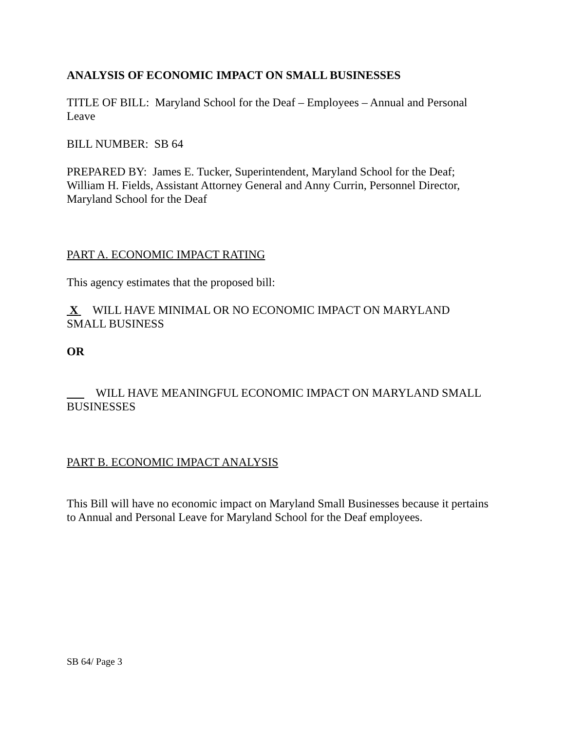ANALYSIS OF ECONOMIC IMPACT ON SMALL BUSINESSES
TITLE OF BILL: Maryland School for the Deaf – Employees – Annual and Personal Leave
BILL NUMBER: SB 64
PREPARED BY: James E. Tucker, Superintendent, Maryland School for the Deaf; William H. Fields, Assistant Attorney General and Anny Currin, Personnel Director, Maryland School for the Deaf
PART A. ECONOMIC IMPACT RATING
This agency estimates that the proposed bill:
X WILL HAVE MINIMAL OR NO ECONOMIC IMPACT ON MARYLAND SMALL BUSINESS
OR
WILL HAVE MEANINGFUL ECONOMIC IMPACT ON MARYLAND SMALL BUSINESSES
PART B. ECONOMIC IMPACT ANALYSIS
This Bill will have no economic impact on Maryland Small Businesses because it pertains to Annual and Personal Leave for Maryland School for the Deaf employees.
SB 64/ Page 3